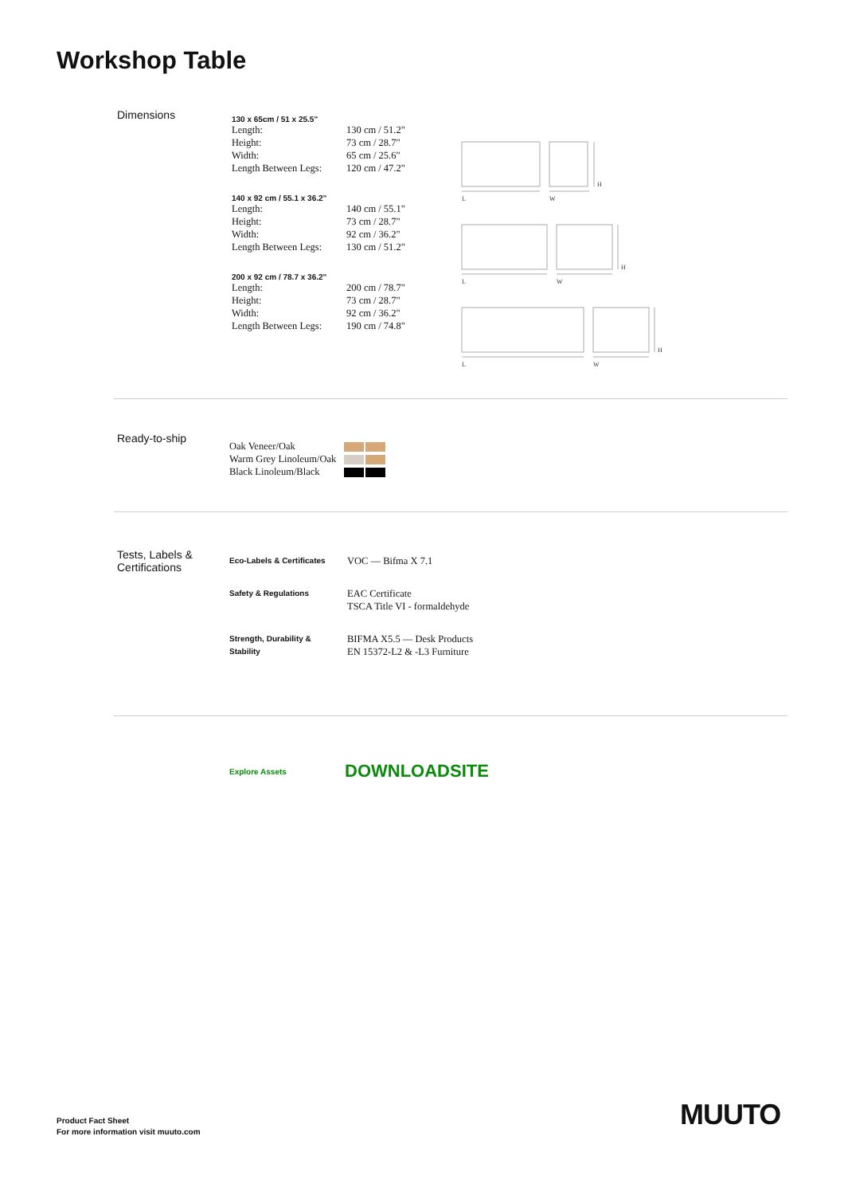Workshop Table
Dimensions
130 x 65cm / 51 x 25.5"
| Length: | 130 cm / 51.2" |
| Height: | 73 cm / 28.7" |
| Width: | 65 cm / 25.6" |
| Length Between Legs: | 120 cm / 47.2" |
140 x 92 cm / 55.1 x 36.2"
| Length: | 140 cm / 55.1" |
| Height: | 73 cm / 28.7" |
| Width: | 92 cm / 36.2" |
| Length Between Legs: | 130 cm / 51.2" |
200 x 92 cm / 78.7 x 36.2"
| Length: | 200 cm / 78.7" |
| Height: | 73 cm / 28.7" |
| Width: | 92 cm / 36.2" |
| Length Between Legs: | 190 cm / 74.8" |
L
W
H
L
W
H
L
W
H
Ready-to-ship
| Oak Veneer/Oak | |
| Warm Grey Linoleum/Oak | |
| Black Linoleum/Black | |
Tests, Labels &
Certifications
| Eco-Labels & Certificates | VOC — Bifma X 7.1 |
| Safety & Regulations | EAC Certificate TSCA Title VI - formaldehyde |
| Strength, Durability & Stability | BIFMA X5.5 — Desk Products EN 15372-L2 & -L3 Furniture |
Explore Assets DOWNLOADSITE
Product Fact Sheet
For more information visit muuto.com
MUUTO